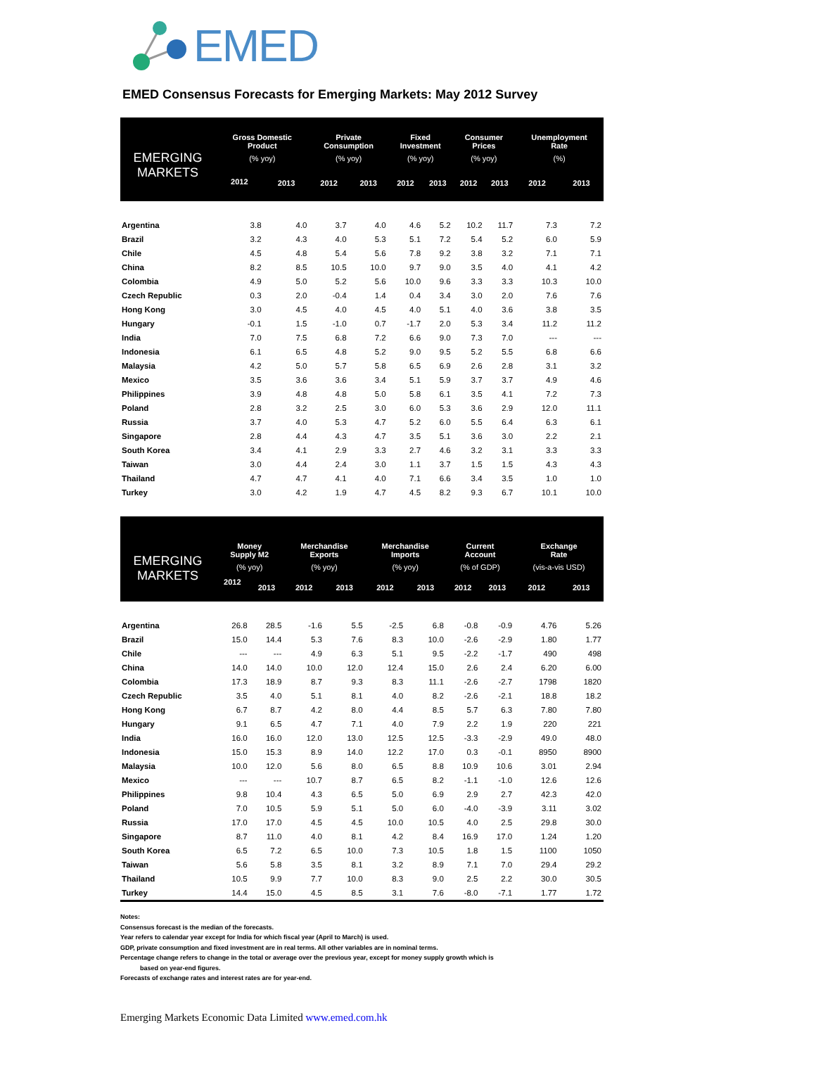EMED
EMED Consensus Forecasts for Emerging Markets: May 2012 Survey
| EMERGING MARKETS | Gross Domestic Product | | Private Consumption | | Fixed Investment | | Consumer Prices | | Unemployment Rate | |
| --- | --- | --- | --- | --- | --- | --- | --- | --- | --- | --- |
| | (% yoy) | | (% yoy) | | (% yoy) | | (% yoy) | | (%) | |
| | 2012 | 2013 | 2012 | 2013 | 2012 | 2013 | 2012 | 2013 | 2012 | 2013 |
| Argentina | 3.8 | 4.0 | 3.7 | 4.0 | 4.6 | 5.2 | 10.2 | 11.7 | 7.3 | 7.2 |
| Brazil | 3.2 | 4.3 | 4.0 | 5.3 | 5.1 | 7.2 | 5.4 | 5.2 | 6.0 | 5.9 |
| Chile | 4.5 | 4.8 | 5.4 | 5.6 | 7.8 | 9.2 | 3.8 | 3.2 | 7.1 | 7.1 |
| China | 8.2 | 8.5 | 10.5 | 10.0 | 9.7 | 9.0 | 3.5 | 4.0 | 4.1 | 4.2 |
| Colombia | 4.9 | 5.0 | 5.2 | 5.6 | 10.0 | 9.6 | 3.3 | 3.3 | 10.3 | 10.0 |
| Czech Republic | 0.3 | 2.0 | -0.4 | 1.4 | 0.4 | 3.4 | 3.0 | 2.0 | 7.6 | 7.6 |
| Hong Kong | 3.0 | 4.5 | 4.0 | 4.5 | 4.0 | 5.1 | 4.0 | 3.6 | 3.8 | 3.5 |
| Hungary | -0.1 | 1.5 | -1.0 | 0.7 | -1.7 | 2.0 | 5.3 | 3.4 | 11.2 | 11.2 |
| India | 7.0 | 7.5 | 6.8 | 7.2 | 6.6 | 9.0 | 7.3 | 7.0 | --- | --- |
| Indonesia | 6.1 | 6.5 | 4.8 | 5.2 | 9.0 | 9.5 | 5.2 | 5.5 | 6.8 | 6.6 |
| Malaysia | 4.2 | 5.0 | 5.7 | 5.8 | 6.5 | 6.9 | 2.6 | 2.8 | 3.1 | 3.2 |
| Mexico | 3.5 | 3.6 | 3.6 | 3.4 | 5.1 | 5.9 | 3.7 | 3.7 | 4.9 | 4.6 |
| Philippines | 3.9 | 4.8 | 4.8 | 5.0 | 5.8 | 6.1 | 3.5 | 4.1 | 7.2 | 7.3 |
| Poland | 2.8 | 3.2 | 2.5 | 3.0 | 6.0 | 5.3 | 3.6 | 2.9 | 12.0 | 11.1 |
| Russia | 3.7 | 4.0 | 5.3 | 4.7 | 5.2 | 6.0 | 5.5 | 6.4 | 6.3 | 6.1 |
| Singapore | 2.8 | 4.4 | 4.3 | 4.7 | 3.5 | 5.1 | 3.6 | 3.0 | 2.2 | 2.1 |
| South Korea | 3.4 | 4.1 | 2.9 | 3.3 | 2.7 | 4.6 | 3.2 | 3.1 | 3.3 | 3.3 |
| Taiwan | 3.0 | 4.4 | 2.4 | 3.0 | 1.1 | 3.7 | 1.5 | 1.5 | 4.3 | 4.3 |
| Thailand | 4.7 | 4.7 | 4.1 | 4.0 | 7.1 | 6.6 | 3.4 | 3.5 | 1.0 | 1.0 |
| Turkey | 3.0 | 4.2 | 1.9 | 4.7 | 4.5 | 8.2 | 9.3 | 6.7 | 10.1 | 10.0 |
| EMERGING MARKETS | Money Supply M2 | | Merchandise Exports | | Merchandise Imports | | Current Account | | Exchange Rate | |
| --- | --- | --- | --- | --- | --- | --- | --- | --- | --- | --- |
| | (% yoy) | | (% yoy) | | (% yoy) | | (% of GDP) | | (vis-a-vis USD) | |
| | 2012 | 2013 | 2012 | 2013 | 2012 | 2013 | 2012 | 2013 | 2012 | 2013 |
| Argentina | 26.8 | 28.5 | -1.6 | 5.5 | -2.5 | 6.8 | -0.8 | -0.9 | 4.76 | 5.26 |
| Brazil | 15.0 | 14.4 | 5.3 | 7.6 | 8.3 | 10.0 | -2.6 | -2.9 | 1.80 | 1.77 |
| Chile | --- | --- | 4.9 | 6.3 | 5.1 | 9.5 | -2.2 | -1.7 | 490 | 498 |
| China | 14.0 | 14.0 | 10.0 | 12.0 | 12.4 | 15.0 | 2.6 | 2.4 | 6.20 | 6.00 |
| Colombia | 17.3 | 18.9 | 8.7 | 9.3 | 8.3 | 11.1 | -2.6 | -2.7 | 1798 | 1820 |
| Czech Republic | 3.5 | 4.0 | 5.1 | 8.1 | 4.0 | 8.2 | -2.6 | -2.1 | 18.8 | 18.2 |
| Hong Kong | 6.7 | 8.7 | 4.2 | 8.0 | 4.4 | 8.5 | 5.7 | 6.3 | 7.80 | 7.80 |
| Hungary | 9.1 | 6.5 | 4.7 | 7.1 | 4.0 | 7.9 | 2.2 | 1.9 | 220 | 221 |
| India | 16.0 | 16.0 | 12.0 | 13.0 | 12.5 | 12.5 | -3.3 | -2.9 | 49.0 | 48.0 |
| Indonesia | 15.0 | 15.3 | 8.9 | 14.0 | 12.2 | 17.0 | 0.3 | -0.1 | 8950 | 8900 |
| Malaysia | 10.0 | 12.0 | 5.6 | 8.0 | 6.5 | 8.8 | 10.9 | 10.6 | 3.01 | 2.94 |
| Mexico | --- | --- | 10.7 | 8.7 | 6.5 | 8.2 | -1.1 | -1.0 | 12.6 | 12.6 |
| Philippines | 9.8 | 10.4 | 4.3 | 6.5 | 5.0 | 6.9 | 2.9 | 2.7 | 42.3 | 42.0 |
| Poland | 7.0 | 10.5 | 5.9 | 5.1 | 5.0 | 6.0 | -4.0 | -3.9 | 3.11 | 3.02 |
| Russia | 17.0 | 17.0 | 4.5 | 4.5 | 10.0 | 10.5 | 4.0 | 2.5 | 29.8 | 30.0 |
| Singapore | 8.7 | 11.0 | 4.0 | 8.1 | 4.2 | 8.4 | 16.9 | 17.0 | 1.24 | 1.20 |
| South Korea | 6.5 | 7.2 | 6.5 | 10.0 | 7.3 | 10.5 | 1.8 | 1.5 | 1100 | 1050 |
| Taiwan | 5.6 | 5.8 | 3.5 | 8.1 | 3.2 | 8.9 | 7.1 | 7.0 | 29.4 | 29.2 |
| Thailand | 10.5 | 9.9 | 7.7 | 10.0 | 8.3 | 9.0 | 2.5 | 2.2 | 30.0 | 30.5 |
| Turkey | 14.4 | 15.0 | 4.5 | 8.5 | 3.1 | 7.6 | -8.0 | -7.1 | 1.77 | 1.72 |
Notes:
Consensus forecast is the median of the forecasts.
Year refers to calendar year except for India for which fiscal year (April to March) is used.
GDP, private consumption and fixed investment are in real terms. All other variables are in nominal terms.
Percentage change refers to change in the total or average over the previous year, except for money supply growth which is
based on year-end figures.
Forecasts of exchange rates and interest rates are for year-end.
Emerging Markets Economic Data Limited www.emed.com.hk